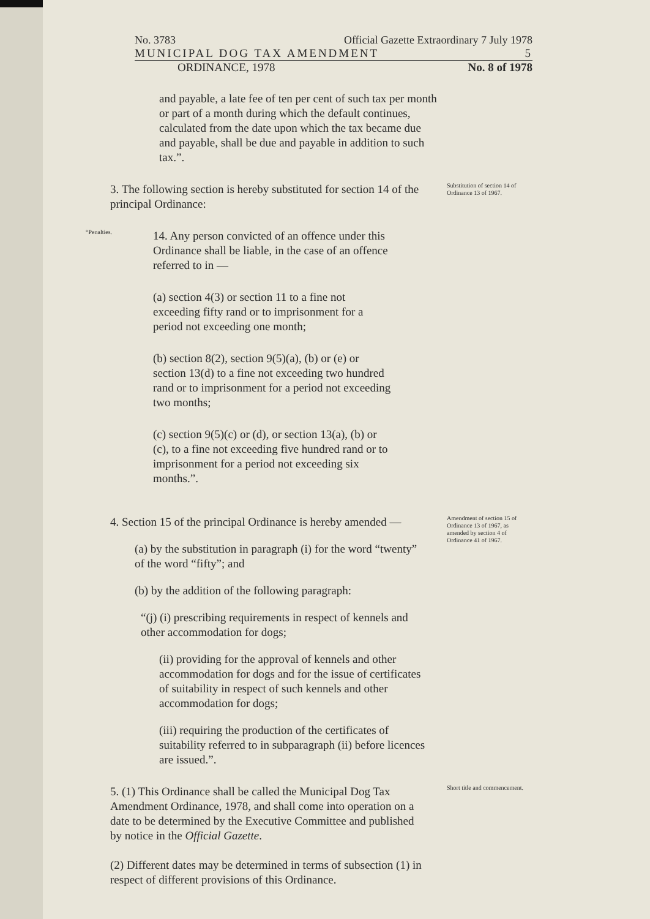No. 3783 Official Gazette Extraordinary 7 July 1978
MUNICIPAL DOG TAX AMENDMENT 5
ORDINANCE, 1978 No. 8 of 1978
and payable, a late fee of ten per cent of such tax per month or part of a month during which the default continues, calculated from the date upon which the tax became due and payable, shall be due and payable in addition to such tax.”.
3. The following section is hereby substituted for section 14 of the principal Ordinance:
Substitution of section 14 of Ordinance 13 of 1967.
“Penalties.
14. Any person convicted of an offence under this Ordinance shall be liable, in the case of an offence referred to in —
(a) section 4(3) or section 11 to a fine not exceeding fifty rand or to imprisonment for a period not exceeding one month;
(b) section 8(2), section 9(5)(a), (b) or (e) or section 13(d) to a fine not exceeding two hundred rand or to imprisonment for a period not exceeding two months;
(c) section 9(5)(c) or (d), or section 13(a), (b) or (c), to a fine not exceeding five hundred rand or to imprisonment for a period not exceeding six months.”.
4. Section 15 of the principal Ordinance is hereby amended —
(a) by the substitution in paragraph (i) for the word “twenty” of the word “fifty”; and
(b) by the addition of the following paragraph:
“(j) (i) prescribing requirements in respect of kennels and other accommodation for dogs;
(ii) providing for the approval of kennels and other accommodation for dogs and for the issue of certificates of suitability in respect of such kennels and other accommodation for dogs;
(iii) requiring the production of the certificates of suitability referred to in subparagraph (ii) before licences are issued.”.
Amendment of section 15 of Ordinance 13 of 1967, as amended by section 4 of Ordinance 41 of 1967.
5. (1) This Ordinance shall be called the Municipal Dog Tax Amendment Ordinance, 1978, and shall come into operation on a date to be determined by the Executive Committee and published by notice in the Official Gazette.
(2) Different dates may be determined in terms of subsection (1) in respect of different provisions of this Ordinance.
Short title and commencement.